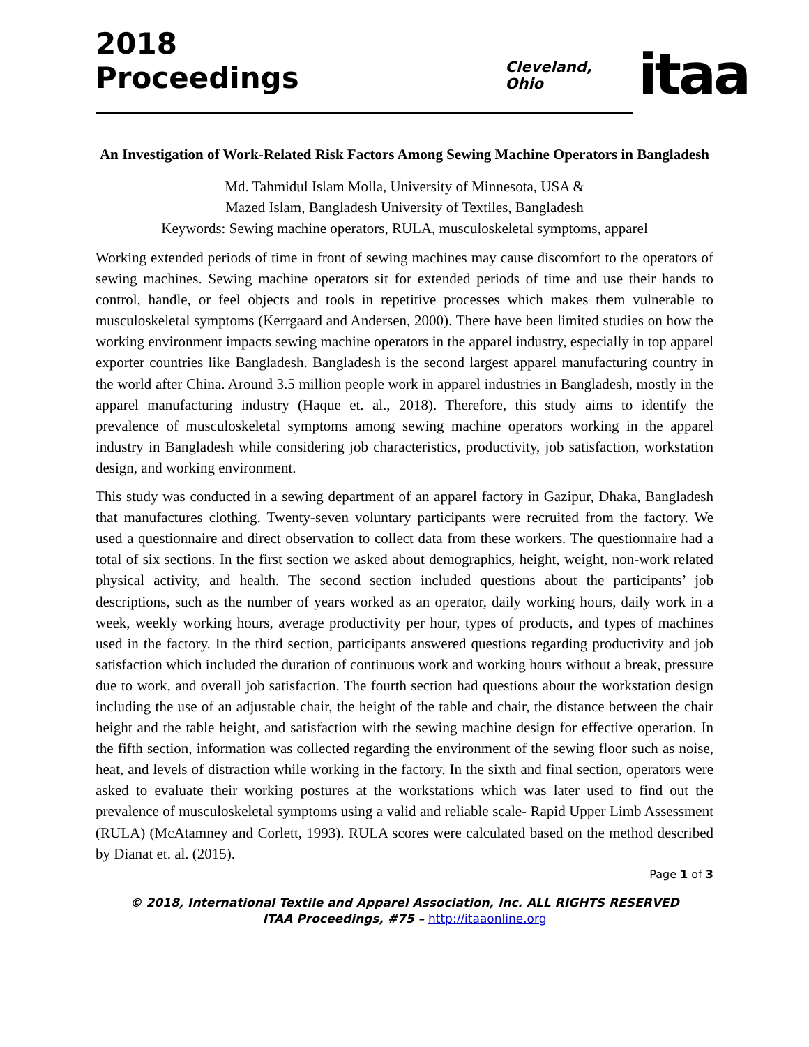2018 Proceedings Cleveland, Ohio
itaa
An Investigation of Work-Related Risk Factors Among Sewing Machine Operators in Bangladesh
Md. Tahmidul Islam Molla, University of Minnesota, USA &
Mazed Islam, Bangladesh University of Textiles, Bangladesh
Keywords: Sewing machine operators, RULA, musculoskeletal symptoms, apparel
Working extended periods of time in front of sewing machines may cause discomfort to the operators of sewing machines. Sewing machine operators sit for extended periods of time and use their hands to control, handle, or feel objects and tools in repetitive processes which makes them vulnerable to musculoskeletal symptoms (Kerrgaard and Andersen, 2000). There have been limited studies on how the working environment impacts sewing machine operators in the apparel industry, especially in top apparel exporter countries like Bangladesh. Bangladesh is the second largest apparel manufacturing country in the world after China. Around 3.5 million people work in apparel industries in Bangladesh, mostly in the apparel manufacturing industry (Haque et. al., 2018). Therefore, this study aims to identify the prevalence of musculoskeletal symptoms among sewing machine operators working in the apparel industry in Bangladesh while considering job characteristics, productivity, job satisfaction, workstation design, and working environment.
This study was conducted in a sewing department of an apparel factory in Gazipur, Dhaka, Bangladesh that manufactures clothing. Twenty-seven voluntary participants were recruited from the factory. We used a questionnaire and direct observation to collect data from these workers. The questionnaire had a total of six sections. In the first section we asked about demographics, height, weight, non-work related physical activity, and health. The second section included questions about the participants’ job descriptions, such as the number of years worked as an operator, daily working hours, daily work in a week, weekly working hours, average productivity per hour, types of products, and types of machines used in the factory. In the third section, participants answered questions regarding productivity and job satisfaction which included the duration of continuous work and working hours without a break, pressure due to work, and overall job satisfaction. The fourth section had questions about the workstation design including the use of an adjustable chair, the height of the table and chair, the distance between the chair height and the table height, and satisfaction with the sewing machine design for effective operation. In the fifth section, information was collected regarding the environment of the sewing floor such as noise, heat, and levels of distraction while working in the factory. In the sixth and final section, operators were asked to evaluate their working postures at the workstations which was later used to find out the prevalence of musculoskeletal symptoms using a valid and reliable scale- Rapid Upper Limb Assessment (RULA) (McAtamney and Corlett, 1993). RULA scores were calculated based on the method described by Dianat et. al. (2015).
Page 1 of 3
© 2018, International Textile and Apparel Association, Inc. ALL RIGHTS RESERVED
ITAA Proceedings, #75 – http://itaaonline.org